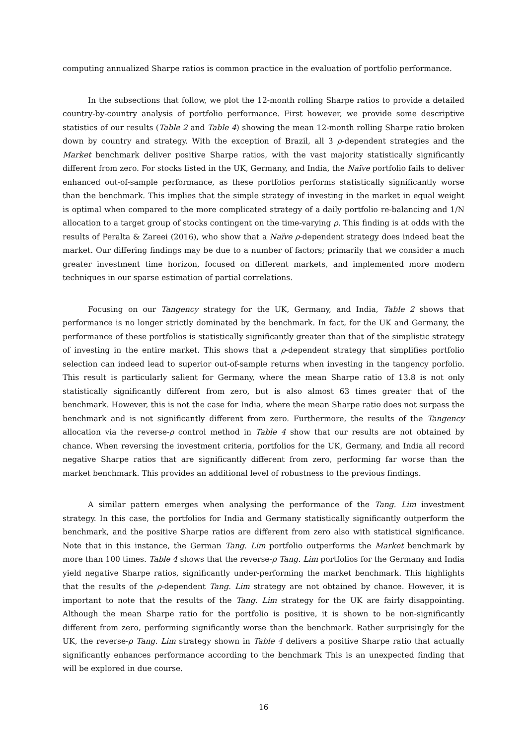computing annualized Sharpe ratios is common practice in the evaluation of portfolio performance.
In the subsections that follow, we plot the 12-month rolling Sharpe ratios to provide a detailed country-by-country analysis of portfolio performance. First however, we provide some descriptive statistics of our results (Table 2 and Table 4) showing the mean 12-month rolling Sharpe ratio broken down by country and strategy. With the exception of Brazil, all 3 ρ-dependent strategies and the Market benchmark deliver positive Sharpe ratios, with the vast majority statistically significantly different from zero. For stocks listed in the UK, Germany, and India, the Naïve portfolio fails to deliver enhanced out-of-sample performance, as these portfolios performs statistically significantly worse than the benchmark. This implies that the simple strategy of investing in the market in equal weight is optimal when compared to the more complicated strategy of a daily portfolio re-balancing and 1/N allocation to a target group of stocks contingent on the time-varying ρ. This finding is at odds with the results of Peralta & Zareei (2016), who show that a Naïve ρ-dependent strategy does indeed beat the market. Our differing findings may be due to a number of factors; primarily that we consider a much greater investment time horizon, focused on different markets, and implemented more modern techniques in our sparse estimation of partial correlations.
Focusing on our Tangency strategy for the UK, Germany, and India, Table 2 shows that performance is no longer strictly dominated by the benchmark. In fact, for the UK and Germany, the performance of these portfolios is statistically significantly greater than that of the simplistic strategy of investing in the entire market. This shows that a ρ-dependent strategy that simplifies portfolio selection can indeed lead to superior out-of-sample returns when investing in the tangency porfolio. This result is particularly salient for Germany, where the mean Sharpe ratio of 13.8 is not only statistically significantly different from zero, but is also almost 63 times greater that of the benchmark. However, this is not the case for India, where the mean Sharpe ratio does not surpass the benchmark and is not significantly different from zero. Furthermore, the results of the Tangency allocation via the reverse-ρ control method in Table 4 show that our results are not obtained by chance. When reversing the investment criteria, portfolios for the UK, Germany, and India all record negative Sharpe ratios that are significantly different from zero, performing far worse than the market benchmark. This provides an additional level of robustness to the previous findings.
A similar pattern emerges when analysing the performance of the Tang. Lim investment strategy. In this case, the portfolios for India and Germany statistically significantly outperform the benchmark, and the positive Sharpe ratios are different from zero also with statistical significance. Note that in this instance, the German Tang. Lim portfolio outperforms the Market benchmark by more than 100 times. Table 4 shows that the reverse-ρ Tang. Lim portfolios for the Germany and India yield negative Sharpe ratios, significantly under-performing the market benchmark. This highlights that the results of the ρ-dependent Tang. Lim strategy are not obtained by chance. However, it is important to note that the results of the Tang. Lim strategy for the UK are fairly disappointing. Although the mean Sharpe ratio for the portfolio is positive, it is shown to be non-significantly different from zero, performing significantly worse than the benchmark. Rather surprisingly for the UK, the reverse-ρ Tang. Lim strategy shown in Table 4 delivers a positive Sharpe ratio that actually significantly enhances performance according to the benchmark This is an unexpected finding that will be explored in due course.
16